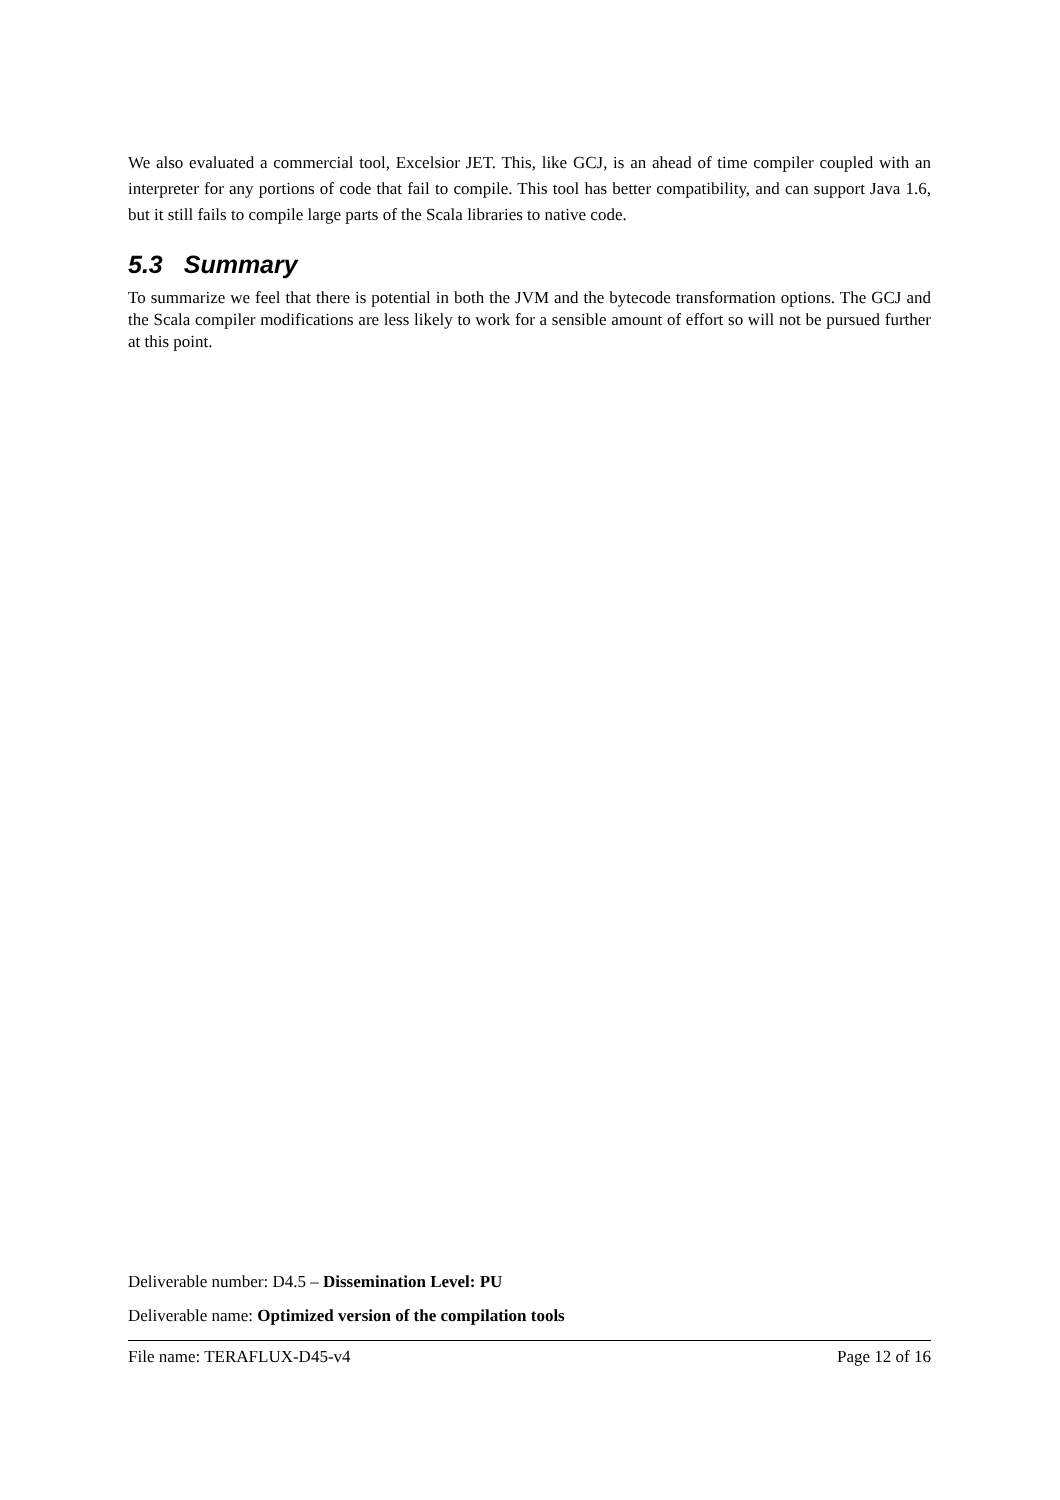We also evaluated a commercial tool, Excelsior JET. This, like GCJ, is an ahead of time compiler coupled with an interpreter for any portions of code that fail to compile. This tool has better compatibility, and can support Java 1.6, but it still fails to compile large parts of the Scala libraries to native code.
5.3 Summary
To summarize we feel that there is potential in both the JVM and the bytecode transformation options. The GCJ and the Scala compiler modifications are less likely to work for a sensible amount of effort so will not be pursued further at this point.
Deliverable number: D4.5 – Dissemination Level: PU
Deliverable name: Optimized version of the compilation tools
File name: TERAFLUX-D45-v4 Page 12 of 16